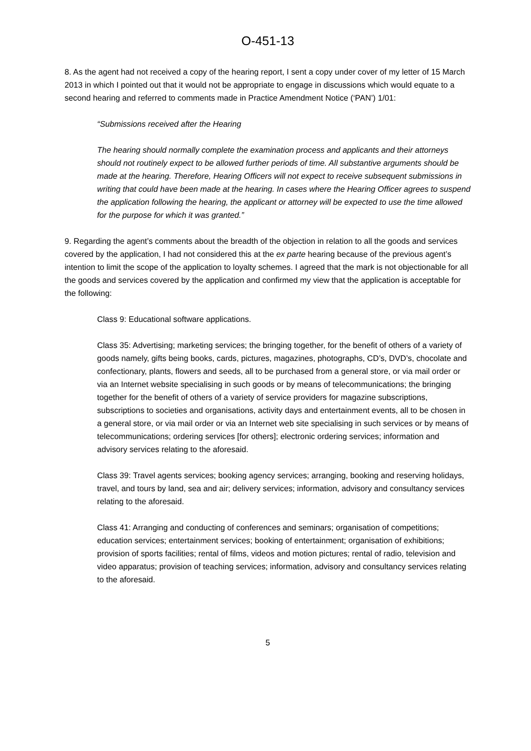O-451-13
8. As the agent had not received a copy of the hearing report, I sent a copy under cover of my letter of 15 March 2013 in which I pointed out that it would not be appropriate to engage in discussions which would equate to a second hearing and referred to comments made in Practice Amendment Notice (‘PAN’) 1/01:
“Submissions received after the Hearing
The hearing should normally complete the examination process and applicants and their attorneys should not routinely expect to be allowed further periods of time. All substantive arguments should be made at the hearing. Therefore, Hearing Officers will not expect to receive subsequent submissions in writing that could have been made at the hearing. In cases where the Hearing Officer agrees to suspend the application following the hearing, the applicant or attorney will be expected to use the time allowed for the purpose for which it was granted.”
9. Regarding the agent’s comments about the breadth of the objection in relation to all the goods and services covered by the application, I had not considered this at the ex parte hearing because of the previous agent’s intention to limit the scope of the application to loyalty schemes. I agreed that the mark is not objectionable for all the goods and services covered by the application and confirmed my view that the application is acceptable for the following:
Class 9: Educational software applications.
Class 35: Advertising; marketing services; the bringing together, for the benefit of others of a variety of goods namely, gifts being books, cards, pictures, magazines, photographs, CD’s, DVD’s, chocolate and confectionary, plants, flowers and seeds, all to be purchased from a general store, or via mail order or via an Internet website specialising in such goods or by means of telecommunications; the bringing together for the benefit of others of a variety of service providers for magazine subscriptions, subscriptions to societies and organisations, activity days and entertainment events, all to be chosen in a general store, or via mail order or via an Internet web site specialising in such services or by means of telecommunications; ordering services [for others]; electronic ordering services; information and advisory services relating to the aforesaid.
Class 39: Travel agents services; booking agency services; arranging, booking and reserving holidays, travel, and tours by land, sea and air; delivery services; information, advisory and consultancy services relating to the aforesaid.
Class 41: Arranging and conducting of conferences and seminars; organisation of competitions; education services; entertainment services; booking of entertainment; organisation of exhibitions; provision of sports facilities; rental of films, videos and motion pictures; rental of radio, television and video apparatus; provision of teaching services; information, advisory and consultancy services relating to the aforesaid.
5